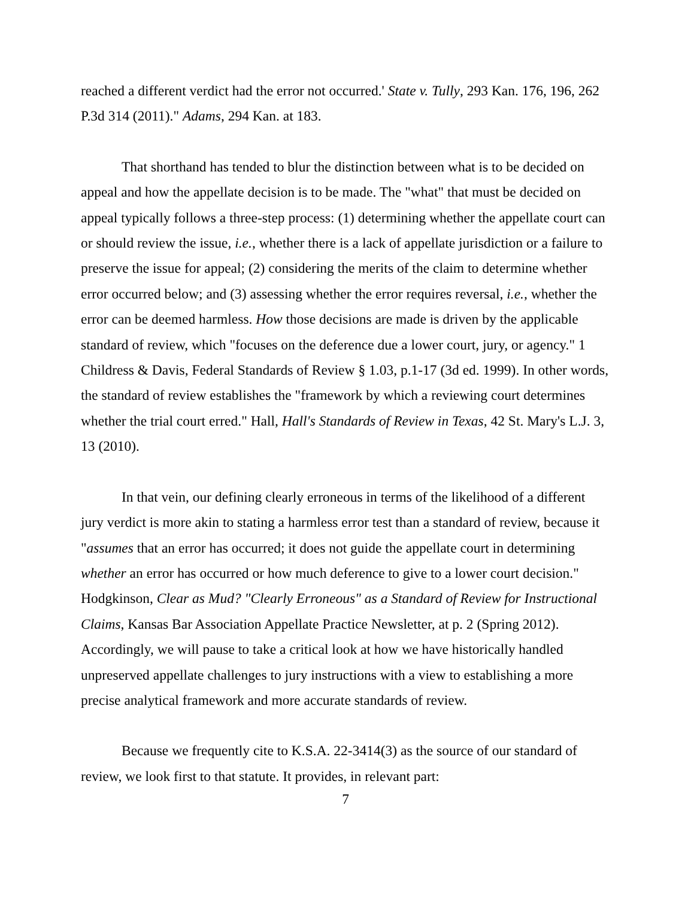reached a different verdict had the error not occurred.' State v. Tully, 293 Kan. 176, 196, 262 P.3d 314 (2011)." Adams, 294 Kan. at 183.
That shorthand has tended to blur the distinction between what is to be decided on appeal and how the appellate decision is to be made. The "what" that must be decided on appeal typically follows a three-step process: (1) determining whether the appellate court can or should review the issue, i.e., whether there is a lack of appellate jurisdiction or a failure to preserve the issue for appeal; (2) considering the merits of the claim to determine whether error occurred below; and (3) assessing whether the error requires reversal, i.e., whether the error can be deemed harmless. How those decisions are made is driven by the applicable standard of review, which "focuses on the deference due a lower court, jury, or agency." 1 Childress & Davis, Federal Standards of Review § 1.03, p.1-17 (3d ed. 1999). In other words, the standard of review establishes the "framework by which a reviewing court determines whether the trial court erred." Hall, Hall's Standards of Review in Texas, 42 St. Mary's L.J. 3, 13 (2010).
In that vein, our defining clearly erroneous in terms of the likelihood of a different jury verdict is more akin to stating a harmless error test than a standard of review, because it "assumes that an error has occurred; it does not guide the appellate court in determining whether an error has occurred or how much deference to give to a lower court decision." Hodgkinson, Clear as Mud? "Clearly Erroneous" as a Standard of Review for Instructional Claims, Kansas Bar Association Appellate Practice Newsletter, at p. 2 (Spring 2012). Accordingly, we will pause to take a critical look at how we have historically handled unpreserved appellate challenges to jury instructions with a view to establishing a more precise analytical framework and more accurate standards of review.
Because we frequently cite to K.S.A. 22-3414(3) as the source of our standard of review, we look first to that statute. It provides, in relevant part:
7